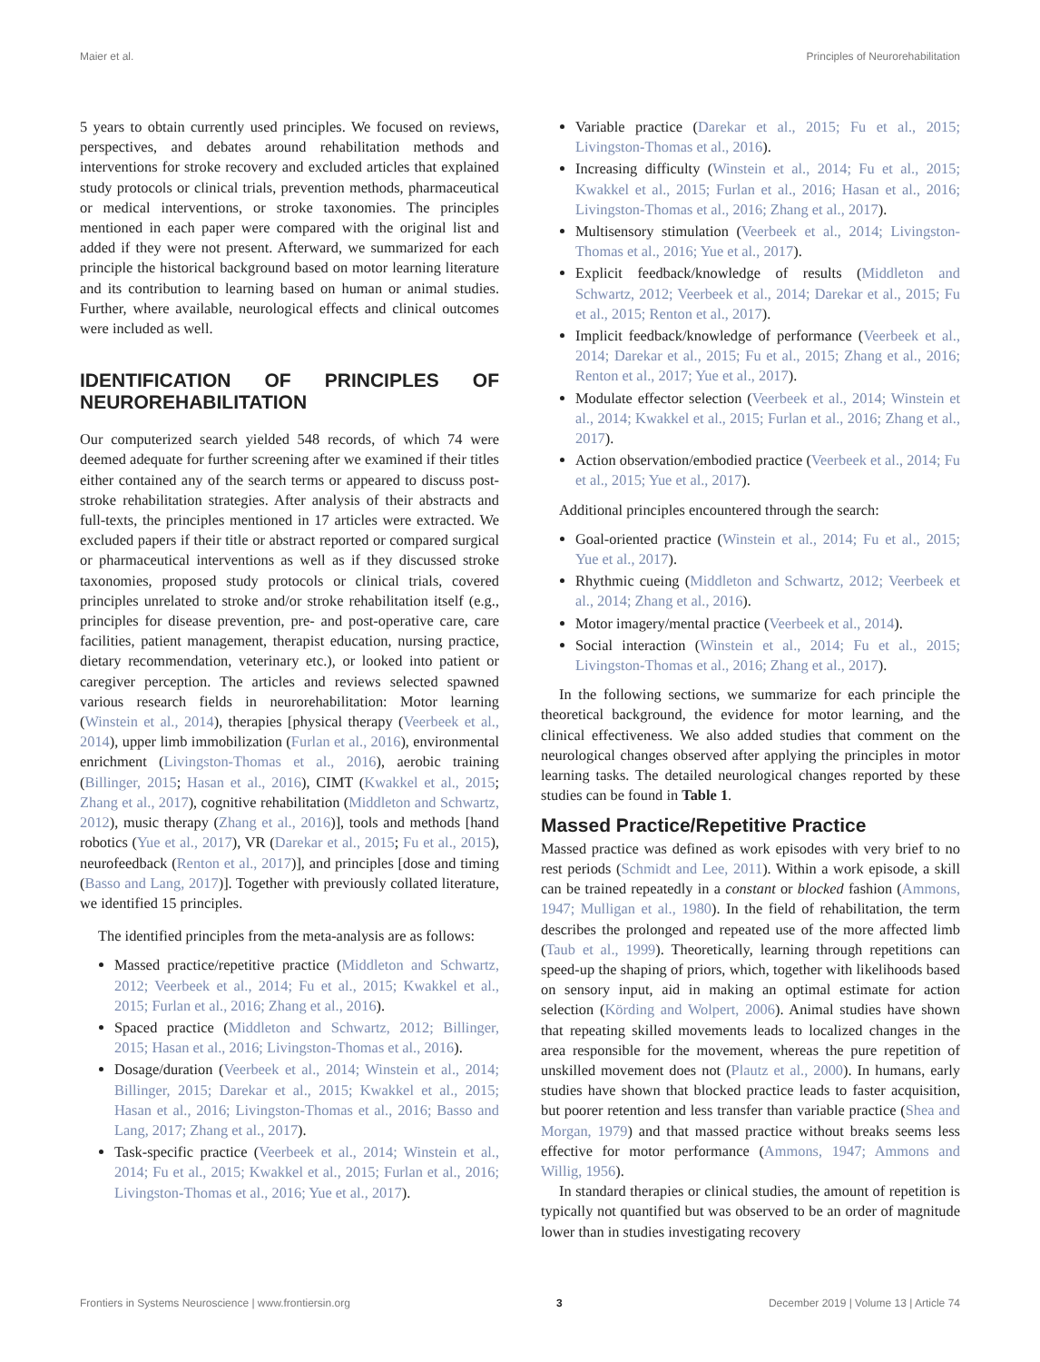Maier et al. Principles of Neurorehabilitation
5 years to obtain currently used principles. We focused on reviews, perspectives, and debates around rehabilitation methods and interventions for stroke recovery and excluded articles that explained study protocols or clinical trials, prevention methods, pharmaceutical or medical interventions, or stroke taxonomies. The principles mentioned in each paper were compared with the original list and added if they were not present. Afterward, we summarized for each principle the historical background based on motor learning literature and its contribution to learning based on human or animal studies. Further, where available, neurological effects and clinical outcomes were included as well.
IDENTIFICATION OF PRINCIPLES OF NEUROREHABILITATION
Our computerized search yielded 548 records, of which 74 were deemed adequate for further screening after we examined if their titles either contained any of the search terms or appeared to discuss post-stroke rehabilitation strategies. After analysis of their abstracts and full-texts, the principles mentioned in 17 articles were extracted. We excluded papers if their title or abstract reported or compared surgical or pharmaceutical interventions as well as if they discussed stroke taxonomies, proposed study protocols or clinical trials, covered principles unrelated to stroke and/or stroke rehabilitation itself (e.g., principles for disease prevention, pre- and post-operative care, care facilities, patient management, therapist education, nursing practice, dietary recommendation, veterinary etc.), or looked into patient or caregiver perception. The articles and reviews selected spawned various research fields in neurorehabilitation: Motor learning (Winstein et al., 2014), therapies [physical therapy (Veerbeek et al., 2014), upper limb immobilization (Furlan et al., 2016), environmental enrichment (Livingston-Thomas et al., 2016), aerobic training (Billinger, 2015; Hasan et al., 2016), CIMT (Kwakkel et al., 2015; Zhang et al., 2017), cognitive rehabilitation (Middleton and Schwartz, 2012), music therapy (Zhang et al., 2016)], tools and methods [hand robotics (Yue et al., 2017), VR (Darekar et al., 2015; Fu et al., 2015), neurofeedback (Renton et al., 2017)], and principles [dose and timing (Basso and Lang, 2017)]. Together with previously collated literature, we identified 15 principles.
The identified principles from the meta-analysis are as follows:
Massed practice/repetitive practice (Middleton and Schwartz, 2012; Veerbeek et al., 2014; Fu et al., 2015; Kwakkel et al., 2015; Furlan et al., 2016; Zhang et al., 2016).
Spaced practice (Middleton and Schwartz, 2012; Billinger, 2015; Hasan et al., 2016; Livingston-Thomas et al., 2016).
Dosage/duration (Veerbeek et al., 2014; Winstein et al., 2014; Billinger, 2015; Darekar et al., 2015; Kwakkel et al., 2015; Hasan et al., 2016; Livingston-Thomas et al., 2016; Basso and Lang, 2017; Zhang et al., 2017).
Task-specific practice (Veerbeek et al., 2014; Winstein et al., 2014; Fu et al., 2015; Kwakkel et al., 2015; Furlan et al., 2016; Livingston-Thomas et al., 2016; Yue et al., 2017).
Variable practice (Darekar et al., 2015; Fu et al., 2015; Livingston-Thomas et al., 2016).
Increasing difficulty (Winstein et al., 2014; Fu et al., 2015; Kwakkel et al., 2015; Furlan et al., 2016; Hasan et al., 2016; Livingston-Thomas et al., 2016; Zhang et al., 2017).
Multisensory stimulation (Veerbeek et al., 2014; Livingston-Thomas et al., 2016; Yue et al., 2017).
Explicit feedback/knowledge of results (Middleton and Schwartz, 2012; Veerbeek et al., 2014; Darekar et al., 2015; Fu et al., 2015; Renton et al., 2017).
Implicit feedback/knowledge of performance (Veerbeek et al., 2014; Darekar et al., 2015; Fu et al., 2015; Zhang et al., 2016; Renton et al., 2017; Yue et al., 2017).
Modulate effector selection (Veerbeek et al., 2014; Winstein et al., 2014; Kwakkel et al., 2015; Furlan et al., 2016; Zhang et al., 2017).
Action observation/embodied practice (Veerbeek et al., 2014; Fu et al., 2015; Yue et al., 2017).
Additional principles encountered through the search:
Goal-oriented practice (Winstein et al., 2014; Fu et al., 2015; Yue et al., 2017).
Rhythmic cueing (Middleton and Schwartz, 2012; Veerbeek et al., 2014; Zhang et al., 2016).
Motor imagery/mental practice (Veerbeek et al., 2014).
Social interaction (Winstein et al., 2014; Fu et al., 2015; Livingston-Thomas et al., 2016; Zhang et al., 2017).
In the following sections, we summarize for each principle the theoretical background, the evidence for motor learning, and the clinical effectiveness. We also added studies that comment on the neurological changes observed after applying the principles in motor learning tasks. The detailed neurological changes reported by these studies can be found in Table 1.
Massed Practice/Repetitive Practice
Massed practice was defined as work episodes with very brief to no rest periods (Schmidt and Lee, 2011). Within a work episode, a skill can be trained repeatedly in a constant or blocked fashion (Ammons, 1947; Mulligan et al., 1980). In the field of rehabilitation, the term describes the prolonged and repeated use of the more affected limb (Taub et al., 1999). Theoretically, learning through repetitions can speed-up the shaping of priors, which, together with likelihoods based on sensory input, aid in making an optimal estimate for action selection (Körding and Wolpert, 2006). Animal studies have shown that repeating skilled movements leads to localized changes in the area responsible for the movement, whereas the pure repetition of unskilled movement does not (Plautz et al., 2000). In humans, early studies have shown that blocked practice leads to faster acquisition, but poorer retention and less transfer than variable practice (Shea and Morgan, 1979) and that massed practice without breaks seems less effective for motor performance (Ammons, 1947; Ammons and Willig, 1956).
In standard therapies or clinical studies, the amount of repetition is typically not quantified but was observed to be an order of magnitude lower than in studies investigating recovery
Frontiers in Systems Neuroscience | www.frontiersin.org 3 December 2019 | Volume 13 | Article 74